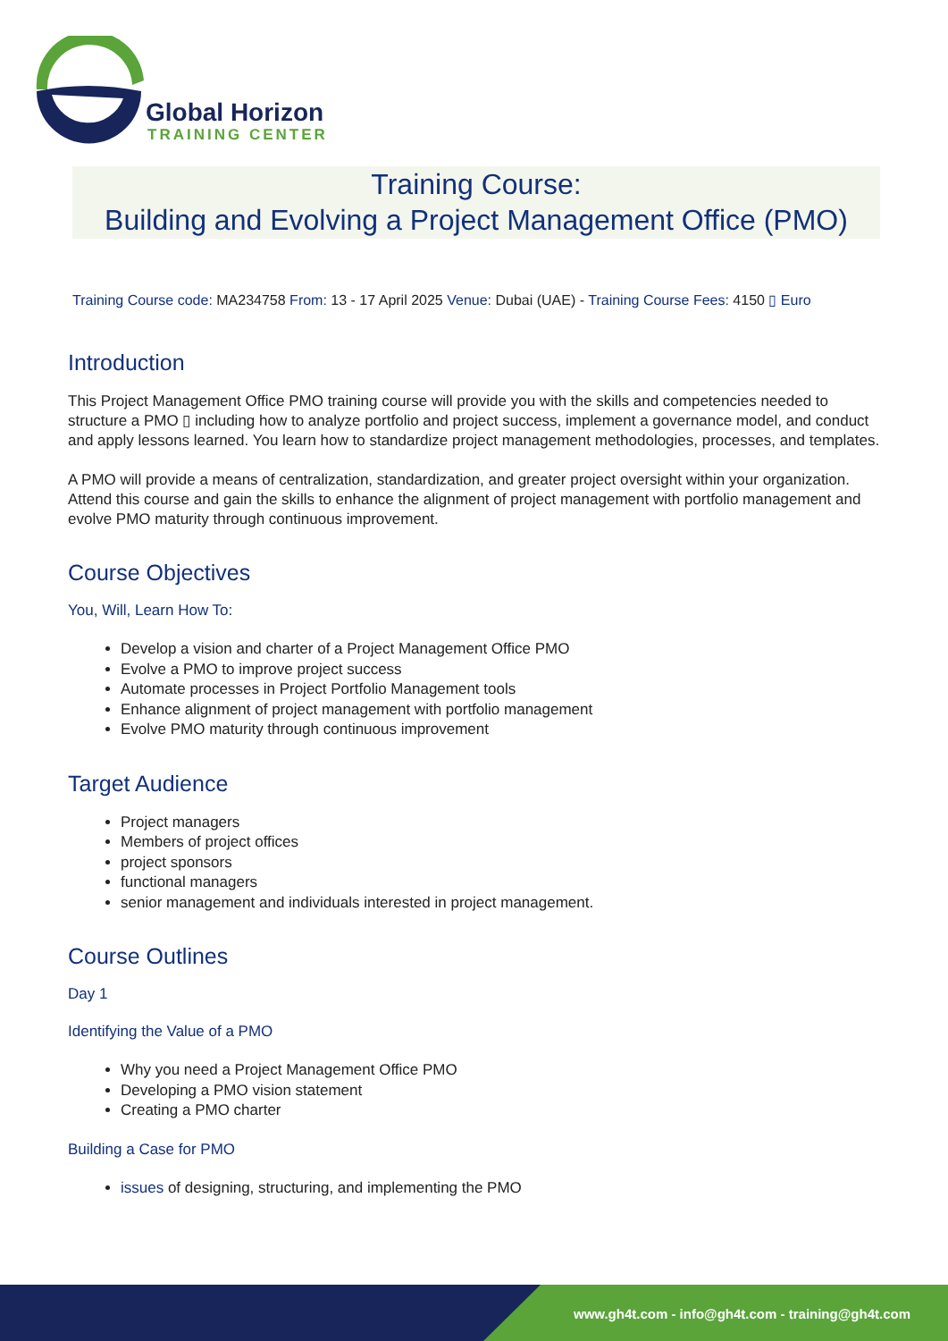Global Horizon
TRAINING CENTER
Training Course:
Building and Evolving a Project Management Office (PMO)
Training Course code: MA234758 From: 13 - 17 April 2025 Venue: Dubai (UAE) - Training Course Fees: 4150 ▯ Euro
Introduction
This Project Management Office PMO training course will provide you with the skills and competencies needed to structure a PMO ▯ including how to analyze portfolio and project success, implement a governance model, and conduct and apply lessons learned. You learn how to standardize project management methodologies, processes, and templates.
A PMO will provide a means of centralization, standardization, and greater project oversight within your organization. Attend this course and gain the skills to enhance the alignment of project management with portfolio management and evolve PMO maturity through continuous improvement.
Course Objectives
You, Will, Learn How To:
Develop a vision and charter of a Project Management Office PMO
Evolve a PMO to improve project success
Automate processes in Project Portfolio Management tools
Enhance alignment of project management with portfolio management
Evolve PMO maturity through continuous improvement
Target Audience
Project managers
Members of project offices
project sponsors
functional managers
senior management and individuals interested in project management.
Course Outlines
Day 1
Identifying the Value of a PMO
Why you need a Project Management Office PMO
Developing a PMO vision statement
Creating a PMO charter
Building a Case for PMO
issues of designing, structuring, and implementing the PMO
www.gh4t.com - info@gh4t.com - training@gh4t.com